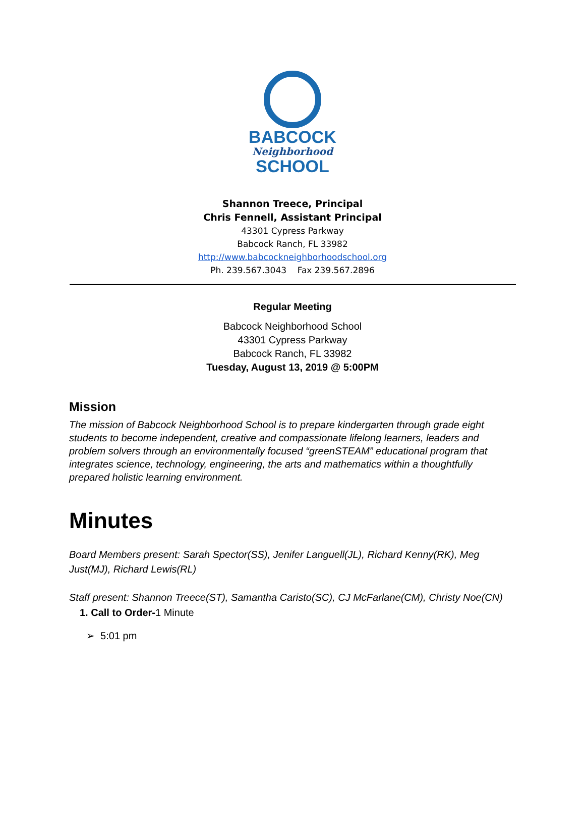BABCOCK
Neighborhood
SCHOOL
Shannon Treece, Principal
Chris Fennell, Assistant Principal
43301 Cypress Parkway
Babcock Ranch, FL 33982
http://www.babcockneighborhoodschool.org
Ph. 239.567.3043 Fax 239.567.2896
Regular Meeting
Babcock Neighborhood School
43301 Cypress Parkway
Babcock Ranch, FL 33982
Tuesday, August 13, 2019 @ 5:00PM
Mission
The mission of Babcock Neighborhood School is to prepare kindergarten through grade eight students to become independent, creative and compassionate lifelong learners, leaders and problem solvers through an environmentally focused “greenSTEAM” educational program that integrates science, technology, engineering, the arts and mathematics within a thoughtfully prepared holistic learning environment.
Minutes
Board Members present: Sarah Spector(SS), Jenifer Languell(JL), Richard Kenny(RK), Meg Just(MJ), Richard Lewis(RL)
Staff present: Shannon Treece(ST), Samantha Caristo(SC), CJ McFarlane(CM), Christy Noe(CN)
1. Call to Order-1 Minute
➢ 5:01 pm